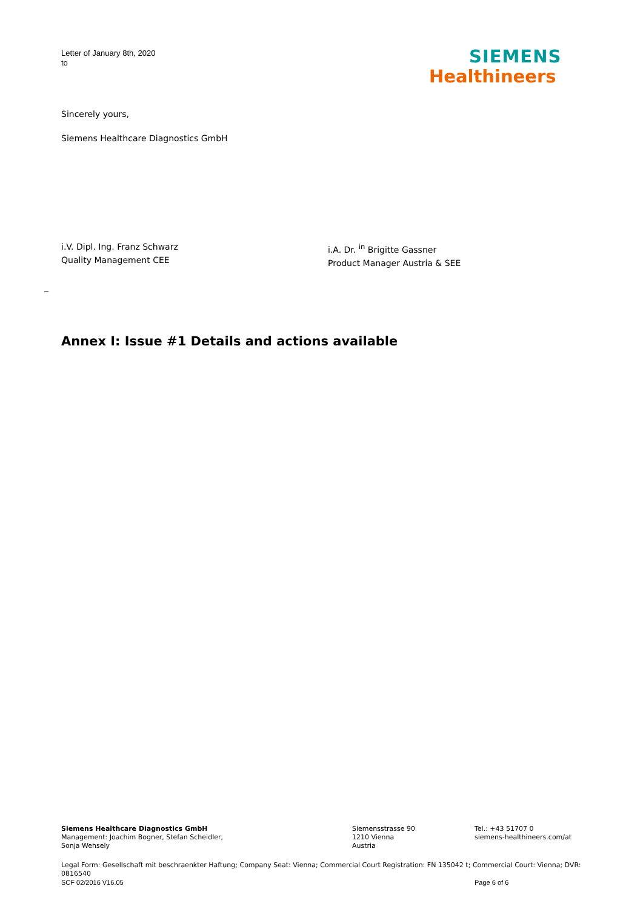Letter of January 8th, 2020
to
SIEMENS
Healthineers
Sincerely yours,
Siemens Healthcare Diagnostics GmbH
i.V. Dipl. Ing. Franz Schwarz
Quality Management CEE
i.A. Dr. <sup>in</sup> Brigitte Gassner
Product Manager Austria & SEE
_
Annex I: Issue #1 Details and actions available
Siemens Healthcare Diagnostics GmbH
Management: Joachim Bogner, Stefan Scheidler,
Sonja Wehsely
Siemensstrasse 90
1210 Vienna
Austria
Tel.: +43 51707 0
siemens-healthineers.com/at
Legal Form: Gesellschaft mit beschraenkter Haftung; Company Seat: Vienna; Commercial Court Registration: FN 135042 t; Commercial Court: Vienna; DVR: 0816540
SCF 02/2016 V16.05 Page 6 of 6